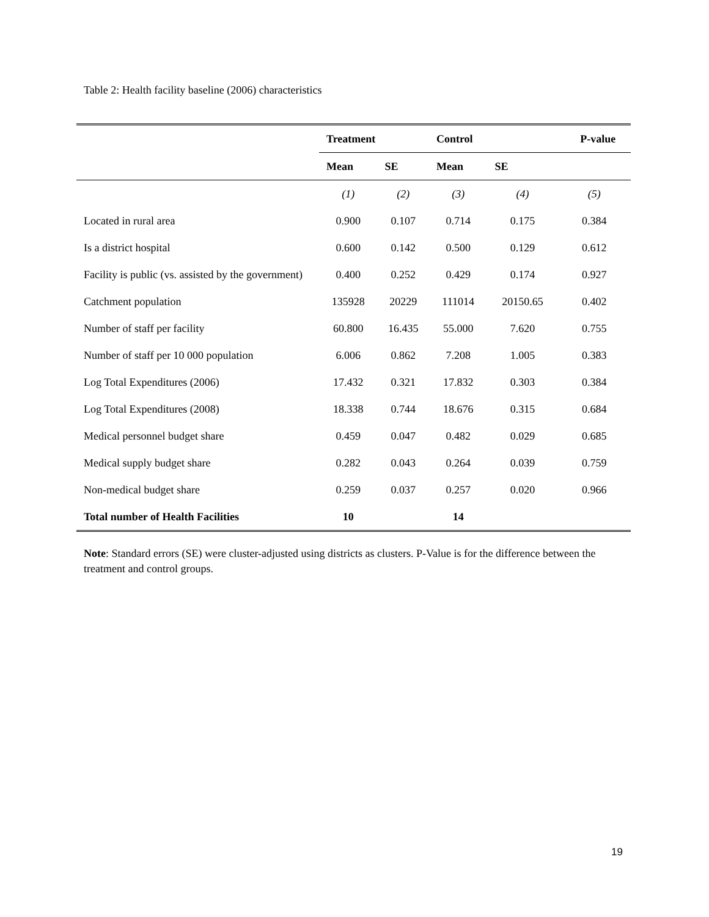Table 2: Health facility baseline (2006) characteristics
| | Treatment | | Control | | P-value |
| | Mean | SE | Mean | SE | |
| | (1) | (2) | (3) | (4) | (5) |
| Located in rural area | 0.900 | 0.107 | 0.714 | 0.175 | 0.384 |
| Is a district hospital | 0.600 | 0.142 | 0.500 | 0.129 | 0.612 |
| Facility is public (vs. assisted by the government) | 0.400 | 0.252 | 0.429 | 0.174 | 0.927 |
| Catchment population | 135928 | 20229 | 111014 | 20150.65 | 0.402 |
| Number of staff per facility | 60.800 | 16.435 | 55.000 | 7.620 | 0.755 |
| Number of staff per 10 000 population | 6.006 | 0.862 | 7.208 | 1.005 | 0.383 |
| Log Total Expenditures (2006) | 17.432 | 0.321 | 17.832 | 0.303 | 0.384 |
| Log Total Expenditures (2008) | 18.338 | 0.744 | 18.676 | 0.315 | 0.684 |
| Medical personnel budget share | 0.459 | 0.047 | 0.482 | 0.029 | 0.685 |
| Medical supply budget share | 0.282 | 0.043 | 0.264 | 0.039 | 0.759 |
| Non-medical budget share | 0.259 | 0.037 | 0.257 | 0.020 | 0.966 |
| Total number of Health Facilities | 10 | | 14 | | |
Note: Standard errors (SE) were cluster-adjusted using districts as clusters. P-Value is for the difference between the treatment and control groups.
19